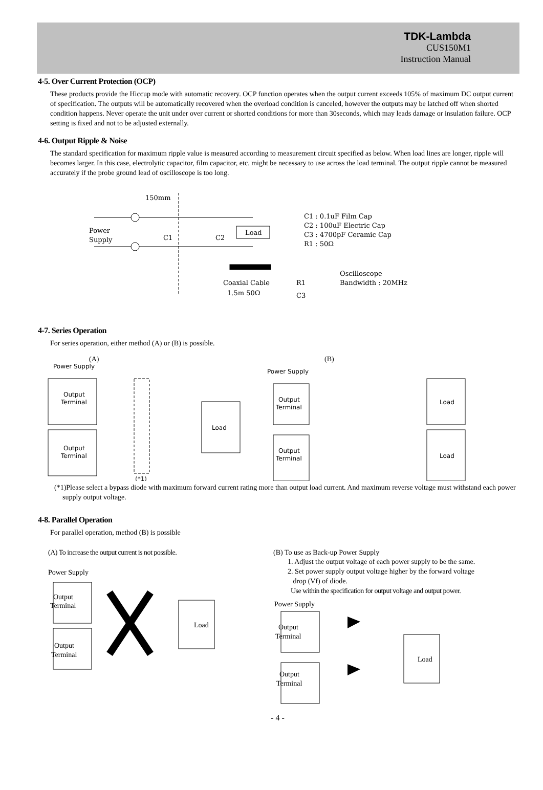TDK-Lambda
CUS150M1
Instruction Manual
4-5. Over Current Protection (OCP)
These products provide the Hiccup mode with automatic recovery. OCP function operates when the output current exceeds 105% of maximum DC output current of specification. The outputs will be automatically recovered when the overload condition is canceled, however the outputs may be latched off when shorted condition happens. Never operate the unit under over current or shorted conditions for more than 30seconds, which may leads damage or insulation failure. OCP setting is fixed and not to be adjusted externally.
4-6. Output Ripple & Noise
The standard specification for maximum ripple value is measured according to measurement circuit specified as below. When load lines are longer, ripple will becomes larger. In this case, electrolytic capacitor, film capacitor, etc. might be necessary to use across the load terminal. The output ripple cannot be measured accurately if the probe ground lead of oscilloscope is too long.
150mm
Power
Supply
C1
C2
Load
C1 : 0.1uF Film Cap
C2 : 100uF Electric Cap
C3 : 4700pF Ceramic Cap
R1 : 50Ω
Oscilloscope
Bandwidth : 20MHz
Coaxial Cable
1.5m 50Ω
R1
C3
4-7. Series Operation
For series operation, either method (A) or (B) is possible.
(A)
Power Supply
Output
Terminal
Output
Terminal
Load
(*1)
(B)
Power Supply
Output
Terminal
Output
Terminal
Load
Load
(*1)Please select a bypass diode with maximum forward current rating more than output load current. And maximum reverse voltage must withstand each power supply output voltage.
4-8. Parallel Operation
For parallel operation, method (B) is possible
(A) To increase the output current is not possible.
Power Supply
Output
Terminal
Output
Terminal
Load
(B) To use as Back-up Power Supply
1. Adjust the output voltage of each power supply to be the same.
2. Set power supply output voltage higher by the forward voltage
drop (Vf) of diode.
Use within the specification for output voltage and output power.
Power Supply
Output
Terminal
Output
Terminal
Load
- 4 -